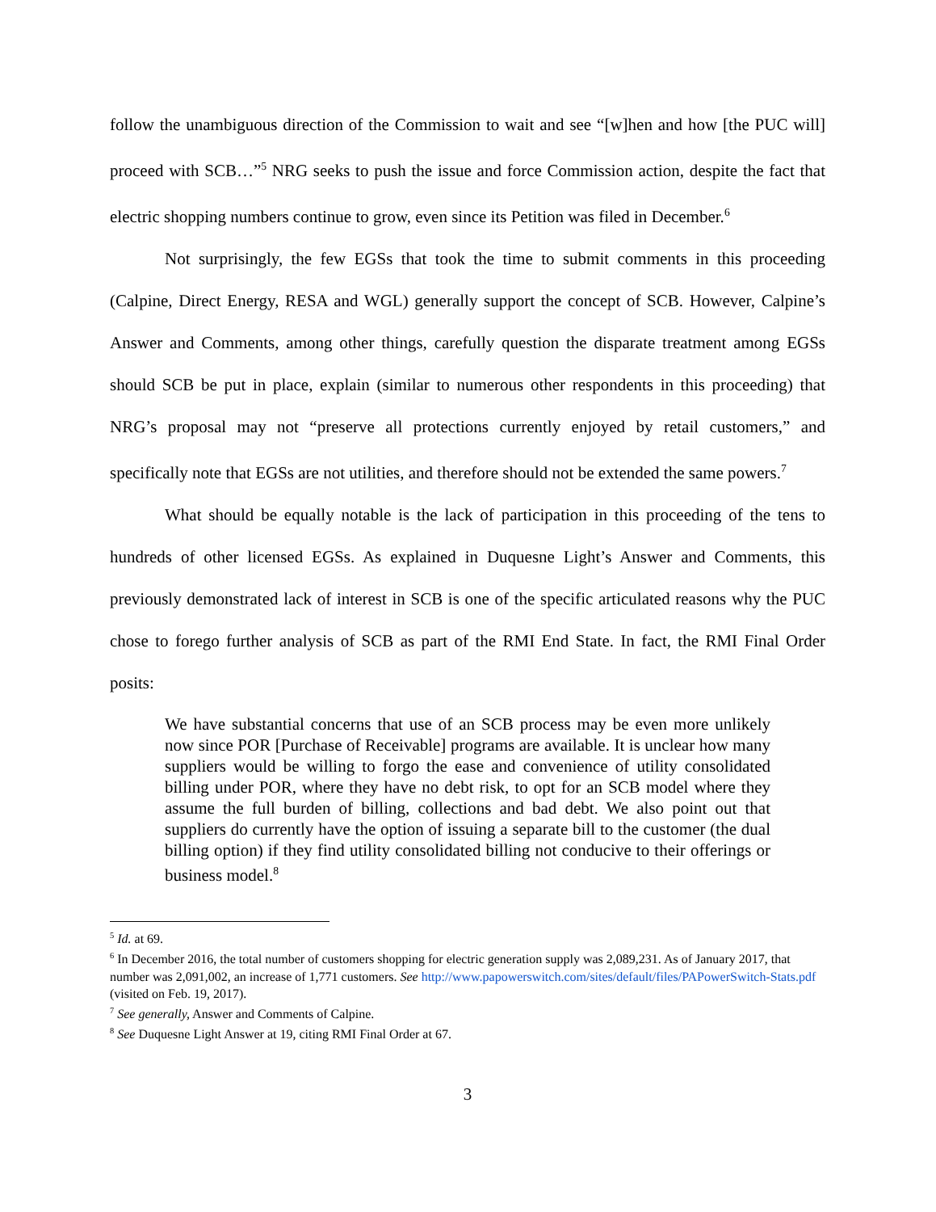follow the unambiguous direction of the Commission to wait and see “[w]hen and how [the PUC will] proceed with SCB…”<sup>5</sup> NRG seeks to push the issue and force Commission action, despite the fact that electric shopping numbers continue to grow, even since its Petition was filed in December.<sup>6</sup>
Not surprisingly, the few EGSs that took the time to submit comments in this proceeding (Calpine, Direct Energy, RESA and WGL) generally support the concept of SCB. However, Calpine’s Answer and Comments, among other things, carefully question the disparate treatment among EGSs should SCB be put in place, explain (similar to numerous other respondents in this proceeding) that NRG’s proposal may not “preserve all protections currently enjoyed by retail customers,” and specifically note that EGSs are not utilities, and therefore should not be extended the same powers.<sup>7</sup>
What should be equally notable is the lack of participation in this proceeding of the tens to hundreds of other licensed EGSs. As explained in Duquesne Light’s Answer and Comments, this previously demonstrated lack of interest in SCB is one of the specific articulated reasons why the PUC chose to forego further analysis of SCB as part of the RMI End State. In fact, the RMI Final Order posits:
We have substantial concerns that use of an SCB process may be even more unlikely now since POR [Purchase of Receivable] programs are available. It is unclear how many suppliers would be willing to forgo the ease and convenience of utility consolidated billing under POR, where they have no debt risk, to opt for an SCB model where they assume the full burden of billing, collections and bad debt. We also point out that suppliers do currently have the option of issuing a separate bill to the customer (the dual billing option) if they find utility consolidated billing not conducive to their offerings or business model.<sup>8</sup>
<sup>5</sup> Id. at 69.
<sup>6</sup> In December 2016, the total number of customers shopping for electric generation supply was 2,089,231. As of January 2017, that number was 2,091,002, an increase of 1,771 customers. See http://www.papowerswitch.com/sites/default/files/PAPowerSwitch-Stats.pdf (visited on Feb. 19, 2017).
<sup>7</sup> See generally, Answer and Comments of Calpine.
<sup>8</sup> See Duquesne Light Answer at 19, citing RMI Final Order at 67.
3